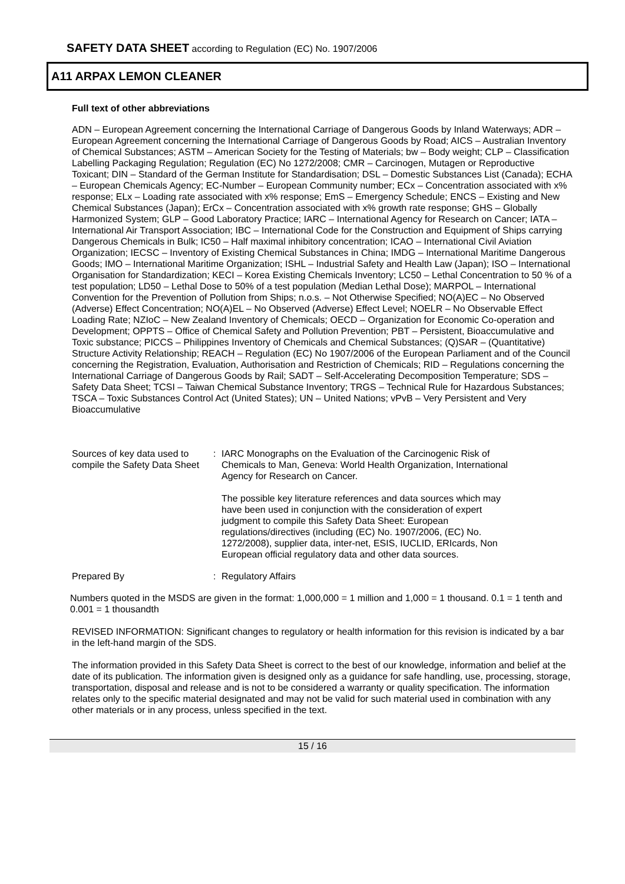SAFETY DATA SHEET according to Regulation (EC) No. 1907/2006
A11 ARPAX LEMON CLEANER
Full text of other abbreviations
ADN – European Agreement concerning the International Carriage of Dangerous Goods by Inland Waterways; ADR – European Agreement concerning the International Carriage of Dangerous Goods by Road; AICS – Australian Inventory of Chemical Substances; ASTM – American Society for the Testing of Materials; bw – Body weight; CLP – Classification Labelling Packaging Regulation; Regulation (EC) No 1272/2008; CMR – Carcinogen, Mutagen or Reproductive Toxicant; DIN – Standard of the German Institute for Standardisation; DSL – Domestic Substances List (Canada); ECHA – European Chemicals Agency; EC-Number – European Community number; ECx – Concentration associated with x% response; ELx – Loading rate associated with x% response; EmS – Emergency Schedule; ENCS – Existing and New Chemical Substances (Japan); ErCx – Concentration associated with x% growth rate response; GHS – Globally Harmonized System; GLP – Good Laboratory Practice; IARC – International Agency for Research on Cancer; IATA – International Air Transport Association; IBC – International Code for the Construction and Equipment of Ships carrying Dangerous Chemicals in Bulk; IC50 – Half maximal inhibitory concentration; ICAO – International Civil Aviation Organization; IECSC – Inventory of Existing Chemical Substances in China; IMDG – International Maritime Dangerous Goods; IMO – International Maritime Organization; ISHL – Industrial Safety and Health Law (Japan); ISO – International Organisation for Standardization; KECI – Korea Existing Chemicals Inventory; LC50 – Lethal Concentration to 50 % of a test population; LD50 – Lethal Dose to 50% of a test population (Median Lethal Dose); MARPOL – International Convention for the Prevention of Pollution from Ships; n.o.s. – Not Otherwise Specified; NO(A)EC – No Observed (Adverse) Effect Concentration; NO(A)EL – No Observed (Adverse) Effect Level; NOELR – No Observable Effect Loading Rate; NZIoC – New Zealand Inventory of Chemicals; OECD – Organization for Economic Co-operation and Development; OPPTS – Office of Chemical Safety and Pollution Prevention; PBT – Persistent, Bioaccumulative and Toxic substance; PICCS – Philippines Inventory of Chemicals and Chemical Substances; (Q)SAR – (Quantitative) Structure Activity Relationship; REACH – Regulation (EC) No 1907/2006 of the European Parliament and of the Council concerning the Registration, Evaluation, Authorisation and Restriction of Chemicals; RID – Regulations concerning the International Carriage of Dangerous Goods by Rail; SADT – Self-Accelerating Decomposition Temperature; SDS – Safety Data Sheet; TCSI – Taiwan Chemical Substance Inventory; TRGS – Technical Rule for Hazardous Substances; TSCA – Toxic Substances Control Act (United States); UN – United Nations; vPvB – Very Persistent and Very Bioaccumulative
Sources of key data used to compile the Safety Data Sheet
: IARC Monographs on the Evaluation of the Carcinogenic Risk of Chemicals to Man, Geneva: World Health Organization, International Agency for Research on Cancer.
The possible key literature references and data sources which may have been used in conjunction with the consideration of expert judgment to compile this Safety Data Sheet: European regulations/directives (including (EC) No. 1907/2006, (EC) No. 1272/2008), supplier data, inter-net, ESIS, IUCLID, ERIcards, Non European official regulatory data and other data sources.
Prepared By : Regulatory Affairs
Numbers quoted in the MSDS are given in the format: 1,000,000 = 1 million and 1,000 = 1 thousand. 0.1 = 1 tenth and 0.001 = 1 thousandth
REVISED INFORMATION: Significant changes to regulatory or health information for this revision is indicated by a bar in the left-hand margin of the SDS.
The information provided in this Safety Data Sheet is correct to the best of our knowledge, information and belief at the date of its publication. The information given is designed only as a guidance for safe handling, use, processing, storage, transportation, disposal and release and is not to be considered a warranty or quality specification. The information relates only to the specific material designated and may not be valid for such material used in combination with any other materials or in any process, unless specified in the text.
15 / 16